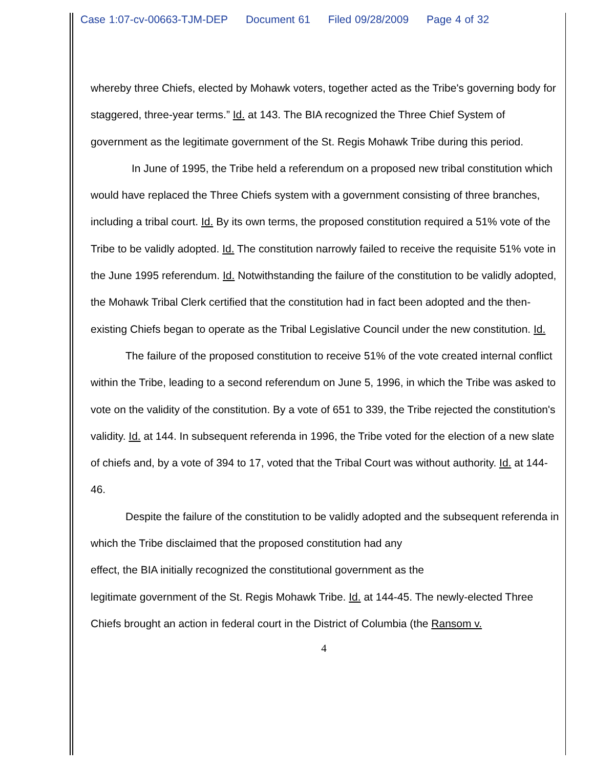Case 1:07-cv-00663-TJM-DEP Document 61 Filed 09/28/2009 Page 4 of 32
whereby three Chiefs, elected by Mohawk voters, together acted as the Tribe's governing body for staggered, three-year terms.” Id. at 143. The BIA recognized the Three Chief System of government as the legitimate government of the St. Regis Mohawk Tribe during this period.
In June of 1995, the Tribe held a referendum on a proposed new tribal constitution which would have replaced the Three Chiefs system with a government consisting of three branches, including a tribal court. Id. By its own terms, the proposed constitution required a 51% vote of the Tribe to be validly adopted. Id. The constitution narrowly failed to receive the requisite 51% vote in the June 1995 referendum. Id. Notwithstanding the failure of the constitution to be validly adopted, the Mohawk Tribal Clerk certified that the constitution had in fact been adopted and the then-existing Chiefs began to operate as the Tribal Legislative Council under the new constitution. Id.
The failure of the proposed constitution to receive 51% of the vote created internal conflict within the Tribe, leading to a second referendum on June 5, 1996, in which the Tribe was asked to vote on the validity of the constitution. By a vote of 651 to 339, the Tribe rejected the constitution's validity. Id. at 144. In subsequent referenda in 1996, the Tribe voted for the election of a new slate of chiefs and, by a vote of 394 to 17, voted that the Tribal Court was without authority. Id. at 144-46.
Despite the failure of the constitution to be validly adopted and the subsequent referenda in which the Tribe disclaimed that the proposed constitution had any
effect, the BIA initially recognized the constitutional government as the
legitimate government of the St. Regis Mohawk Tribe. Id. at 144-45. The newly-elected Three Chiefs brought an action in federal court in the District of Columbia (the Ransom v.
4